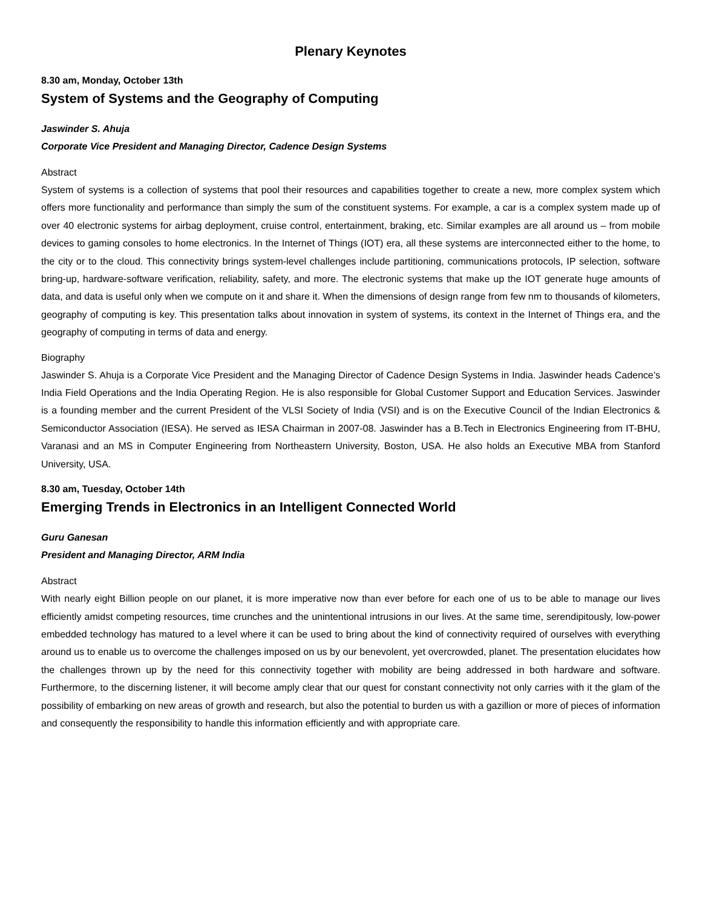Plenary Keynotes
8.30 am, Monday, October 13th
System of Systems and the Geography of Computing
Jaswinder S. Ahuja
Corporate Vice President and Managing Director, Cadence Design Systems
Abstract
System of systems is a collection of systems that pool their resources and capabilities together to create a new, more complex system which offers more functionality and performance than simply the sum of the constituent systems. For example, a car is a complex system made up of over 40 electronic systems for airbag deployment, cruise control, entertainment, braking, etc. Similar examples are all around us – from mobile devices to gaming consoles to home electronics. In the Internet of Things (IOT) era, all these systems are interconnected either to the home, to the city or to the cloud. This connectivity brings system-level challenges include partitioning, communications protocols, IP selection, software bring-up, hardware-software verification, reliability, safety, and more. The electronic systems that make up the IOT generate huge amounts of data, and data is useful only when we compute on it and share it. When the dimensions of design range from few nm to thousands of kilometers, geography of computing is key. This presentation talks about innovation in system of systems, its context in the Internet of Things era, and the geography of computing in terms of data and energy.
Biography
Jaswinder S. Ahuja is a Corporate Vice President and the Managing Director of Cadence Design Systems in India. Jaswinder heads Cadence’s India Field Operations and the India Operating Region. He is also responsible for Global Customer Support and Education Services. Jaswinder is a founding member and the current President of the VLSI Society of India (VSI) and is on the Executive Council of the Indian Electronics & Semiconductor Association (IESA). He served as IESA Chairman in 2007-08. Jaswinder has a B.Tech in Electronics Engineering from IT-BHU, Varanasi and an MS in Computer Engineering from Northeastern University, Boston, USA. He also holds an Executive MBA from Stanford University, USA.
8.30 am, Tuesday, October 14th
Emerging Trends in Electronics in an Intelligent Connected World
Guru Ganesan
President and Managing Director, ARM India
Abstract
With nearly eight Billion people on our planet, it is more imperative now than ever before for each one of us to be able to manage our lives efficiently amidst competing resources, time crunches and the unintentional intrusions in our lives. At the same time, serendipitously, low-power embedded technology has matured to a level where it can be used to bring about the kind of connectivity required of ourselves with everything around us to enable us to overcome the challenges imposed on us by our benevolent, yet overcrowded, planet. The presentation elucidates how the challenges thrown up by the need for this connectivity together with mobility are being addressed in both hardware and software. Furthermore, to the discerning listener, it will become amply clear that our quest for constant connectivity not only carries with it the glam of the possibility of embarking on new areas of growth and research, but also the potential to burden us with a gazillion or more of pieces of information and consequently the responsibility to handle this information efficiently and with appropriate care.